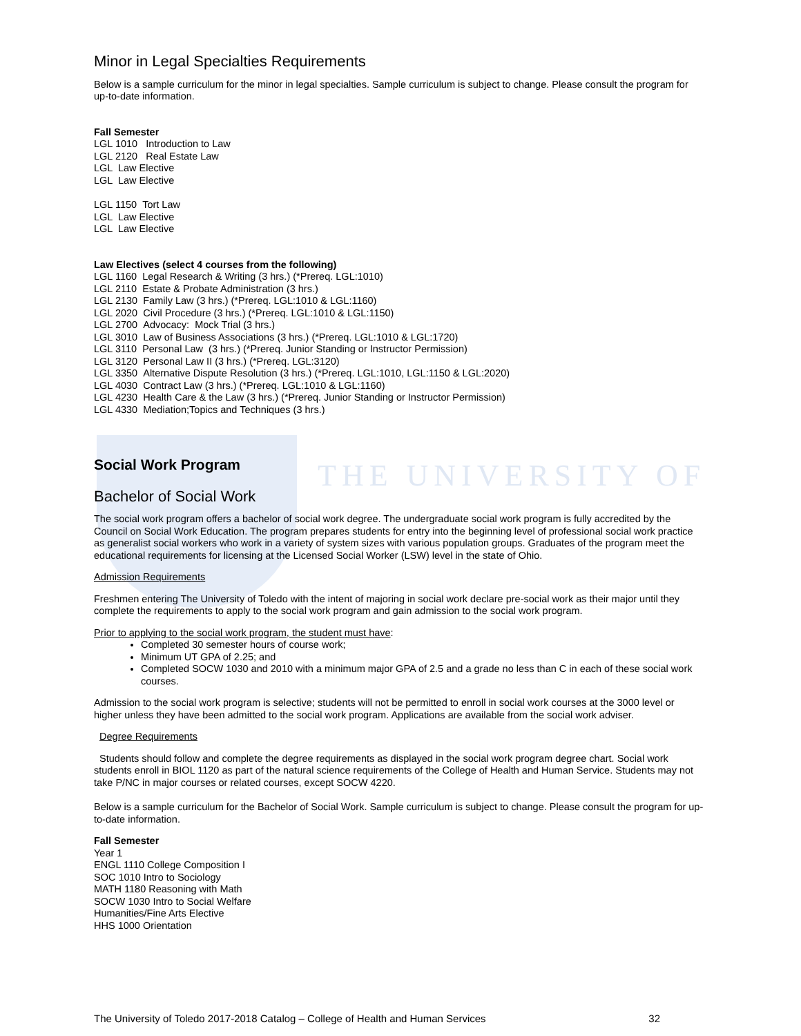THE UNIVERSITY OF
Minor in Legal Specialties Requirements
Below is a sample curriculum for the minor in legal specialties. Sample curriculum is subject to change. Please consult the program for up-to-date information.
Fall Semester
LGL 1010 Introduction to Law
LGL 2120 Real Estate Law
LGL Law Elective
LGL Law Elective
LGL 1150 Tort Law
LGL Law Elective
LGL Law Elective
Law Electives (select 4 courses from the following)
LGL 1160 Legal Research & Writing (3 hrs.) (*Prereq. LGL:1010)
LGL 2110 Estate & Probate Administration (3 hrs.)
LGL 2130 Family Law (3 hrs.) (*Prereq. LGL:1010 & LGL:1160)
LGL 2020 Civil Procedure (3 hrs.) (*Prereq. LGL:1010 & LGL:1150)
LGL 2700 Advocacy: Mock Trial (3 hrs.)
LGL 3010 Law of Business Associations (3 hrs.) (*Prereq. LGL:1010 & LGL:1720)
LGL 3110 Personal Law (3 hrs.) (*Prereq. Junior Standing or Instructor Permission)
LGL 3120 Personal Law II (3 hrs.) (*Prereq. LGL:3120)
LGL 3350 Alternative Dispute Resolution (3 hrs.) (*Prereq. LGL:1010, LGL:1150 & LGL:2020)
LGL 4030 Contract Law (3 hrs.) (*Prereq. LGL:1010 & LGL:1160)
LGL 4230 Health Care & the Law (3 hrs.) (*Prereq. Junior Standing or Instructor Permission)
LGL 4330 Mediation;Topics and Techniques (3 hrs.)
Social Work Program
Bachelor of Social Work
The social work program offers a bachelor of social work degree. The undergraduate social work program is fully accredited by the Council on Social Work Education. The program prepares students for entry into the beginning level of professional social work practice as generalist social workers who work in a variety of system sizes with various population groups. Graduates of the program meet the educational requirements for licensing at the Licensed Social Worker (LSW) level in the state of Ohio.
Admission Requirements
Freshmen entering The University of Toledo with the intent of majoring in social work declare pre-social work as their major until they complete the requirements to apply to the social work program and gain admission to the social work program.
Prior to applying to the social work program, the student must have:
Completed 30 semester hours of course work;
Minimum UT GPA of 2.25; and
Completed SOCW 1030 and 2010 with a minimum major GPA of 2.5 and a grade no less than C in each of these social work courses.
Admission to the social work program is selective; students will not be permitted to enroll in social work courses at the 3000 level or higher unless they have been admitted to the social work program. Applications are available from the social work adviser.
Degree Requirements
Students should follow and complete the degree requirements as displayed in the social work program degree chart. Social work students enroll in BIOL 1120 as part of the natural science requirements of the College of Health and Human Service. Students may not take P/NC in major courses or related courses, except SOCW 4220.
Below is a sample curriculum for the Bachelor of Social Work. Sample curriculum is subject to change. Please consult the program for up-to-date information.
Fall Semester
Year 1
ENGL 1110 College Composition I
SOC 1010 Intro to Sociology
MATH 1180 Reasoning with Math
SOCW 1030 Intro to Social Welfare
Humanities/Fine Arts Elective
HHS 1000 Orientation
The University of Toledo 2017-2018 Catalog – College of Health and Human Services 32